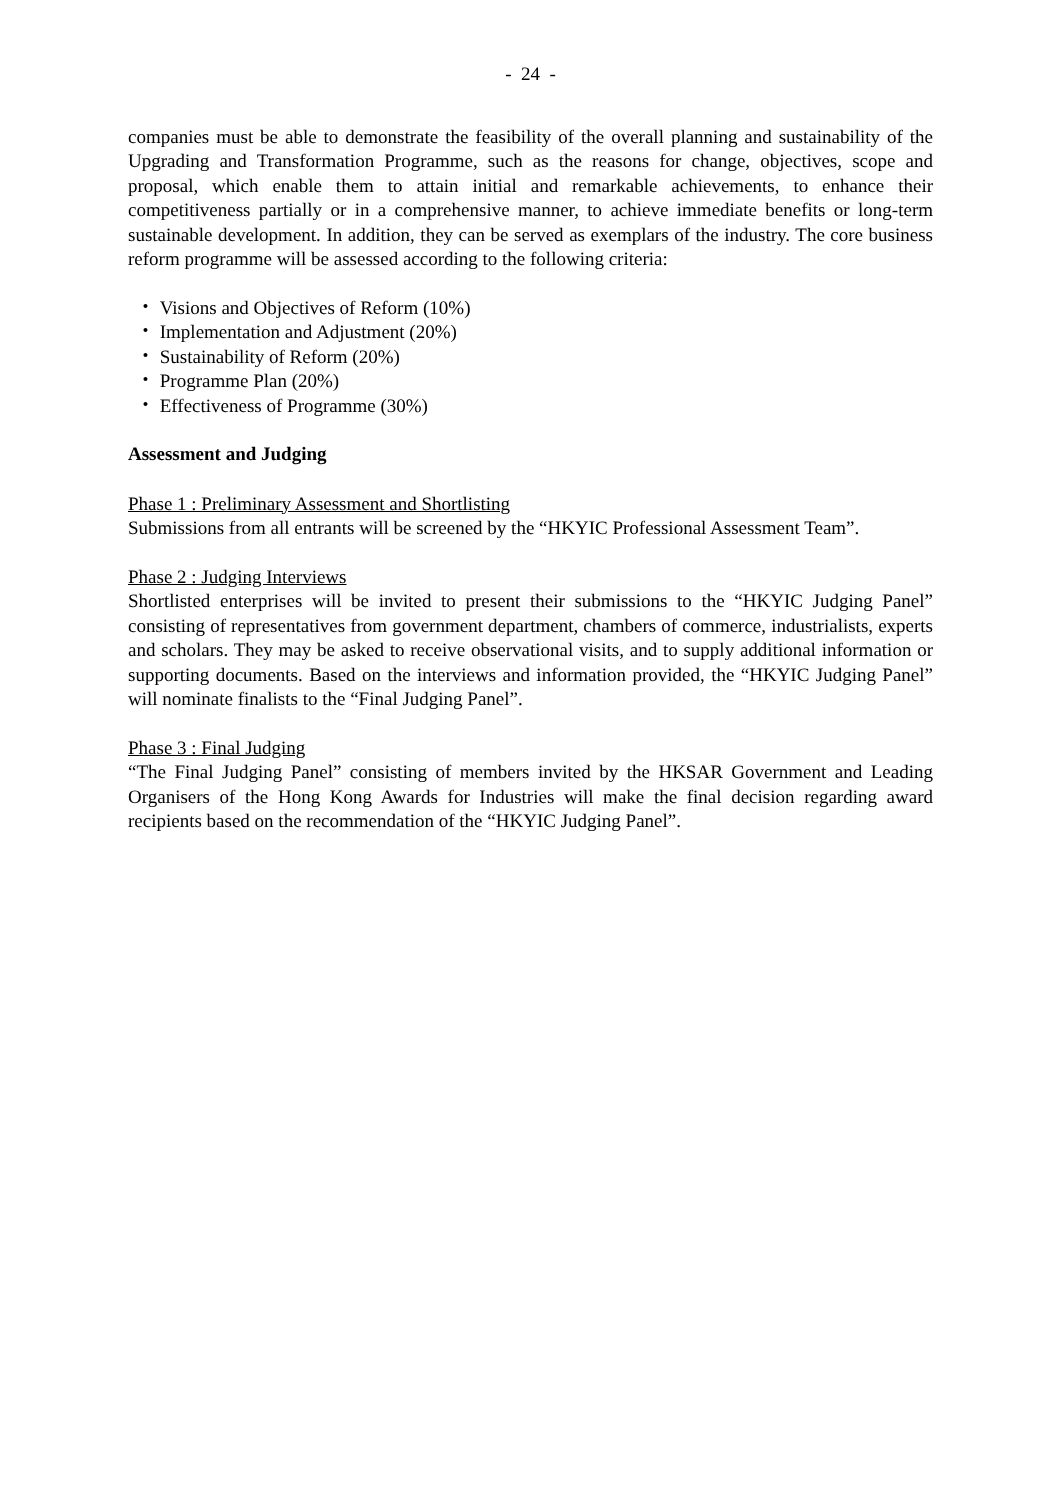- 24 -
companies must be able to demonstrate the feasibility of the overall planning and sustainability of the Upgrading and Transformation Programme, such as the reasons for change, objectives, scope and proposal, which enable them to attain initial and remarkable achievements, to enhance their competitiveness partially or in a comprehensive manner, to achieve immediate benefits or long-term sustainable development. In addition, they can be served as exemplars of the industry. The core business reform programme will be assessed according to the following criteria:
・ Visions and Objectives of Reform (10%)
・ Implementation and Adjustment (20%)
・ Sustainability of Reform (20%)
・ Programme Plan (20%)
・ Effectiveness of Programme (30%)
Assessment and Judging
Phase 1 : Preliminary Assessment and Shortlisting
Submissions from all entrants will be screened by the “HKYIC Professional Assessment Team”.
Phase 2 : Judging Interviews
Shortlisted enterprises will be invited to present their submissions to the “HKYIC Judging Panel” consisting of representatives from government department, chambers of commerce, industrialists, experts and scholars. They may be asked to receive observational visits, and to supply additional information or supporting documents. Based on the interviews and information provided, the “HKYIC Judging Panel” will nominate finalists to the “Final Judging Panel”.
Phase 3 : Final Judging
“The Final Judging Panel” consisting of members invited by the HKSAR Government and Leading Organisers of the Hong Kong Awards for Industries will make the final decision regarding award recipients based on the recommendation of the “HKYIC Judging Panel”.